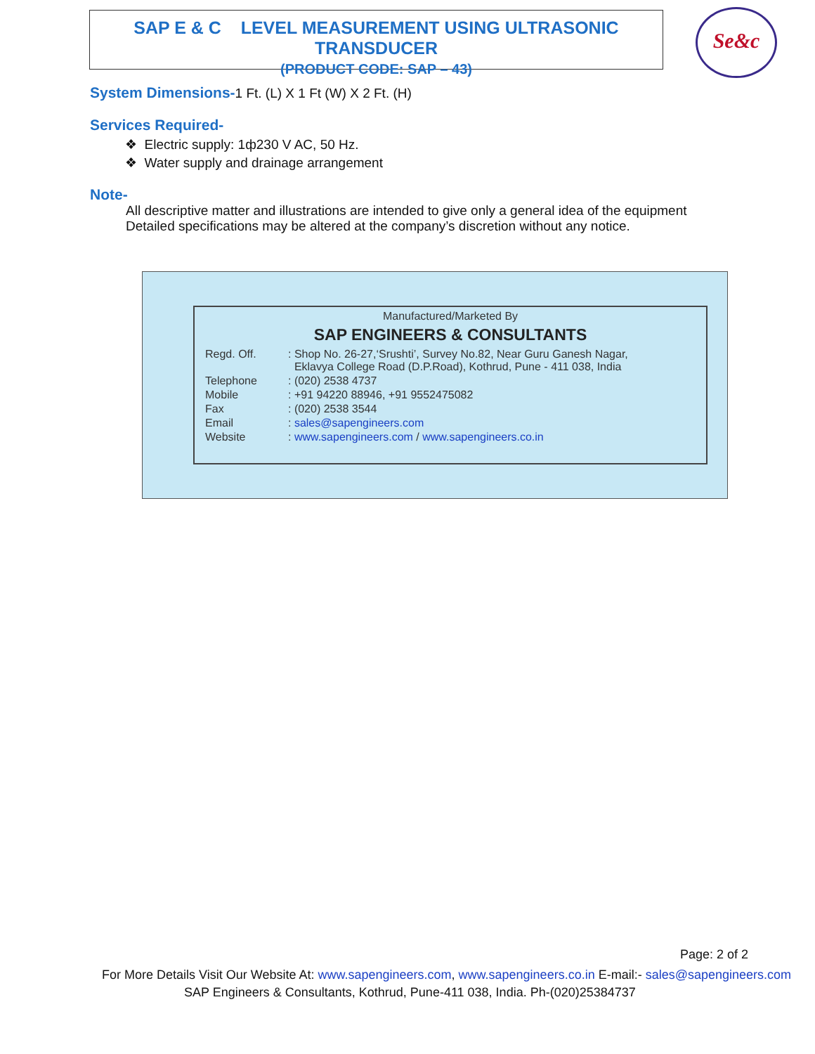SAP E & C LEVEL MEASUREMENT USING ULTRASONIC TRANSDUCER
(PRODUCT CODE: SAP – 43)
Se&c
System Dimensions-
1 Ft. (L) X 1 Ft (W) X 2 Ft. (H)
Services Required-
❖ Electric supply: 1ф230 V AC, 50 Hz.
❖ Water supply and drainage arrangement
Note-
All descriptive matter and illustrations are intended to give only a general idea of the equipment
Detailed specifications may be altered at the company’s discretion without any notice.
Manufactured/Marketed By
SAP ENGINEERS & CONSULTANTS
| Regd. Off. | : Shop No. 26-27,‘Srushti’, Survey No.82, Near Guru Ganesh Nagar, Eklavya College Road (D.P.Road), Kothrud, Pune - 411 038, India |
| Telephone | : (020) 2538 4737 |
| Mobile | : +91 94220 88946, +91 9552475082 |
| Fax | : (020) 2538 3544 |
| Email | : sales@sapengineers.com |
| Website | : www.sapengineers.com / www.sapengineers.co.in |
Page: 2 of 2
For More Details Visit Our Website At: www.sapengineers.com, www.sapengineers.co.in E-mail:- sales@sapengineers.com
SAP Engineers & Consultants, Kothrud, Pune-411 038, India. Ph-(020)25384737